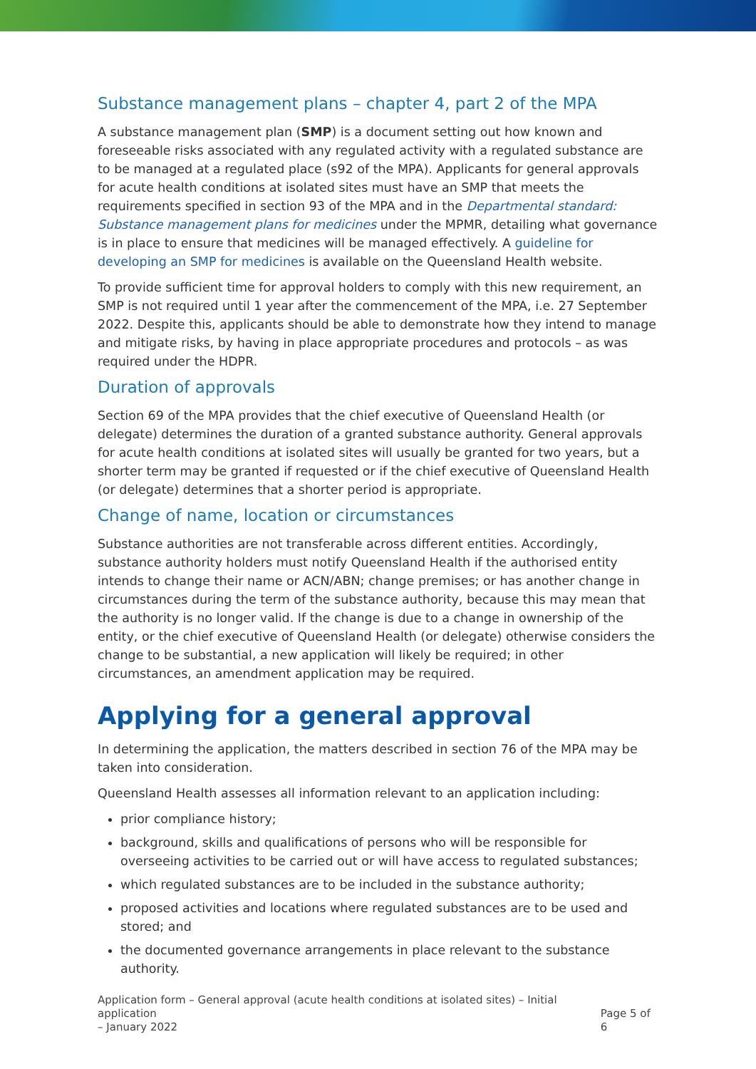Substance management plans – chapter 4, part 2 of the MPA
A substance management plan (SMP) is a document setting out how known and foreseeable risks associated with any regulated activity with a regulated substance are to be managed at a regulated place (s92 of the MPA). Applicants for general approvals for acute health conditions at isolated sites must have an SMP that meets the requirements specified in section 93 of the MPA and in the Departmental standard: Substance management plans for medicines under the MPMR, detailing what governance is in place to ensure that medicines will be managed effectively. A guideline for developing an SMP for medicines is available on the Queensland Health website.
To provide sufficient time for approval holders to comply with this new requirement, an SMP is not required until 1 year after the commencement of the MPA, i.e. 27 September 2022. Despite this, applicants should be able to demonstrate how they intend to manage and mitigate risks, by having in place appropriate procedures and protocols – as was required under the HDPR.
Duration of approvals
Section 69 of the MPA provides that the chief executive of Queensland Health (or delegate) determines the duration of a granted substance authority. General approvals for acute health conditions at isolated sites will usually be granted for two years, but a shorter term may be granted if requested or if the chief executive of Queensland Health (or delegate) determines that a shorter period is appropriate.
Change of name, location or circumstances
Substance authorities are not transferable across different entities. Accordingly, substance authority holders must notify Queensland Health if the authorised entity intends to change their name or ACN/ABN; change premises; or has another change in circumstances during the term of the substance authority, because this may mean that the authority is no longer valid. If the change is due to a change in ownership of the entity, or the chief executive of Queensland Health (or delegate) otherwise considers the change to be substantial, a new application will likely be required; in other circumstances, an amendment application may be required.
Applying for a general approval
In determining the application, the matters described in section 76 of the MPA may be taken into consideration.
Queensland Health assesses all information relevant to an application including:
prior compliance history;
background, skills and qualifications of persons who will be responsible for overseeing activities to be carried out or will have access to regulated substances;
which regulated substances are to be included in the substance authority;
proposed activities and locations where regulated substances are to be used and stored; and
the documented governance arrangements in place relevant to the substance authority.
Application form – General approval (acute health conditions at isolated sites) – Initial application
– January 2022 Page 5 of 6